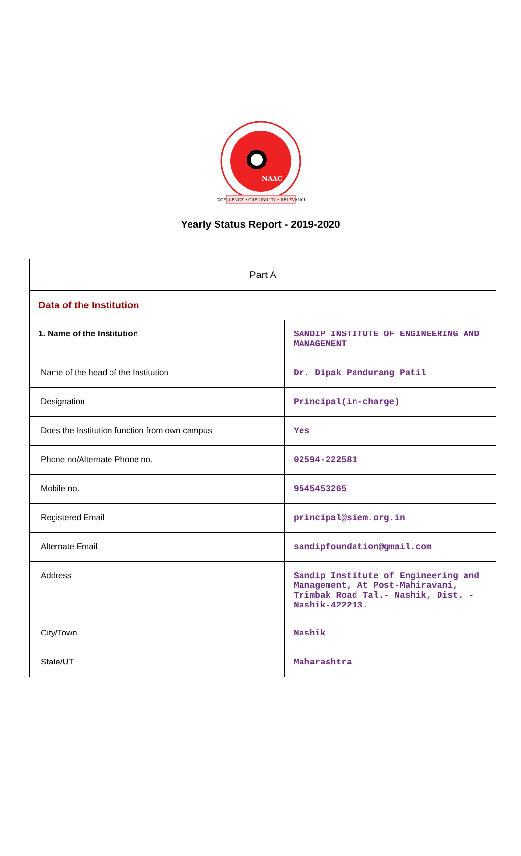NAAC
EXCELLENCE • CREDIBILITY • RELEVANCE
Yearly Status Report - 2019-2020
| Part A | |
| Data of the Institution | |
| 1. Name of the Institution | SANDIP INSTITUTE OF ENGINEERING AND MANAGEMENT |
| Name of the head of the Institution | Dr. Dipak Pandurang Patil |
| Designation | Principal(in-charge) |
| Does the Institution function from own campus | Yes |
| Phone no/Alternate Phone no. | 02594-222581 |
| Mobile no. | 9545453265 |
| Registered Email | principal@siem.org.in |
| Alternate Email | sandipfoundation@gmail.com |
| Address | Sandip Institute of Engineering and Management, At Post-Mahiravani, Trimbak Road Tal.- Nashik, Dist. -Nashik-422213. |
| City/Town | Nashik |
| State/UT | Maharashtra |